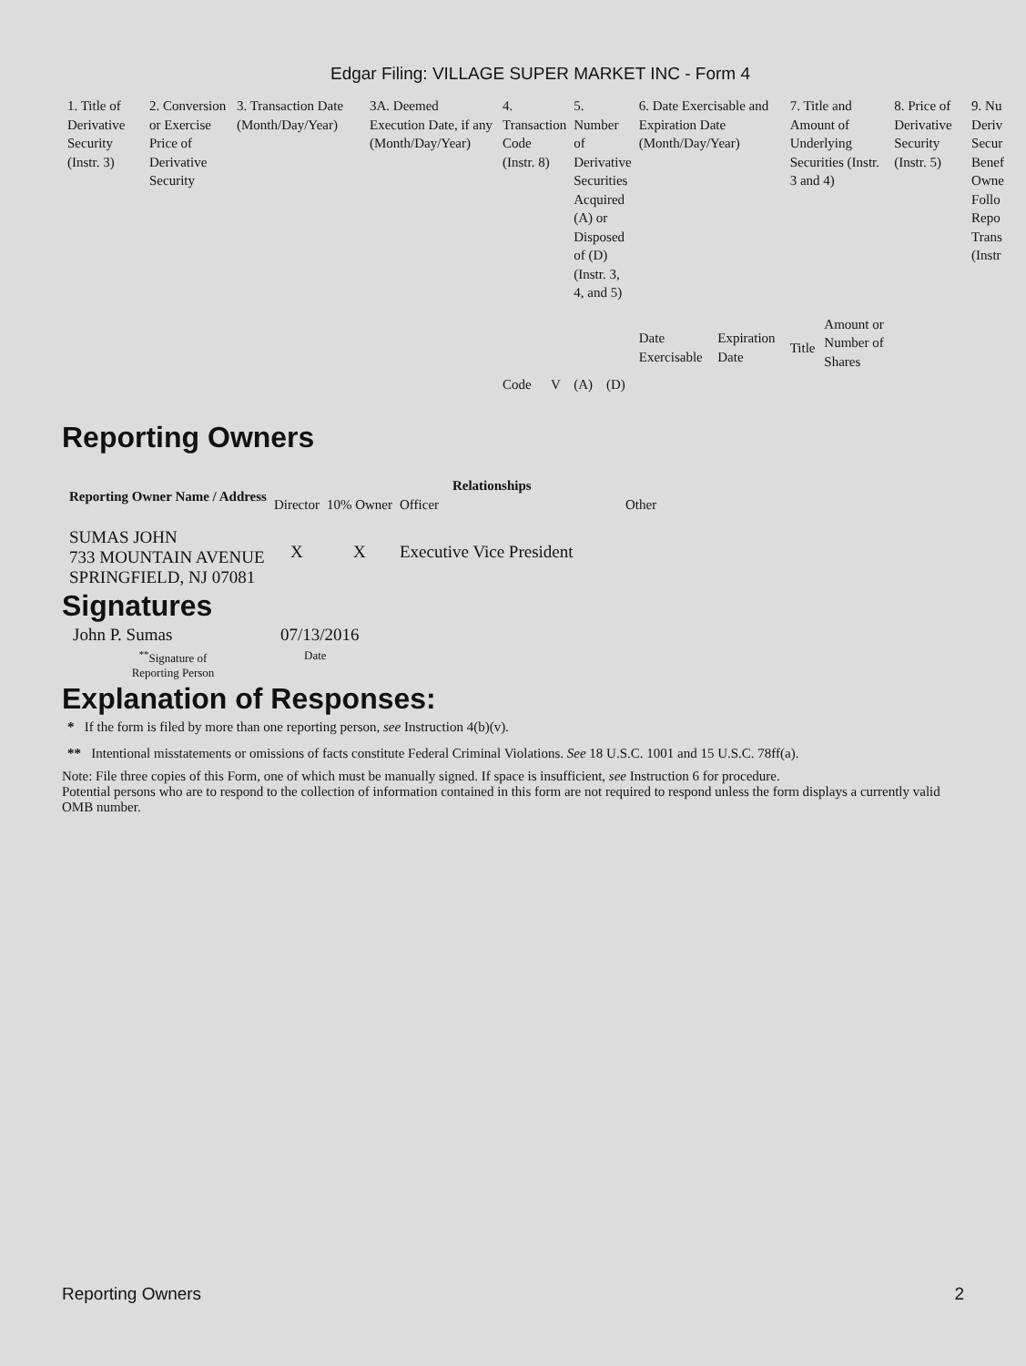Edgar Filing: VILLAGE SUPER MARKET INC - Form 4
| 1. Title of Derivative Security (Instr. 3) | 2. Conversion or Exercise Price of Derivative Security | 3. Transaction Date (Month/Day/Year) | 3A. Deemed Execution Date, if any (Month/Day/Year) | 4. Transaction Code (Instr. 8) | | 5. Number of Derivative Securities Acquired (A) or Disposed of (D) (Instr. 3, 4, and 5) | | 6. Date Exercisable and Expiration Date (Month/Day/Year) | | 7. Title and Amount of Underlying Securities (Instr. 3 and 4) | | 8. Price of Derivative Security (Instr. 5) | 9. Nu Deriv Secur Benef Owne Follo Repo Trans (Instr |
| | | | | Code | V | (A) | (D) | Date Exercisable | Expiration Date | Title | Amount or Number of Shares | | |
Reporting Owners
| Reporting Owner Name / Address | Relationships | | | |
| --- | --- | --- | --- | --- |
| | Director | 10% Owner | Officer | Other |
| SUMAS JOHN 733 MOUNTAIN AVENUE SPRINGFIELD, NJ 07081 | X | X | Executive Vice President | |
Signatures
| John P. Sumas | 07/13/2016 |
| <sup>**</sup> Signature of Reporting Person | Date |
Explanation of Responses:
* If the form is filed by more than one reporting person, see Instruction 4(b)(v).
** Intentional misstatements or omissions of facts constitute Federal Criminal Violations. See 18 U.S.C. 1001 and 15 U.S.C. 78ff(a).
Note: File three copies of this Form, one of which must be manually signed. If space is insufficient, see Instruction 6 for procedure.
Potential persons who are to respond to the collection of information contained in this form are not required to respond unless the form displays a currently valid OMB number.
Reporting Owners 2